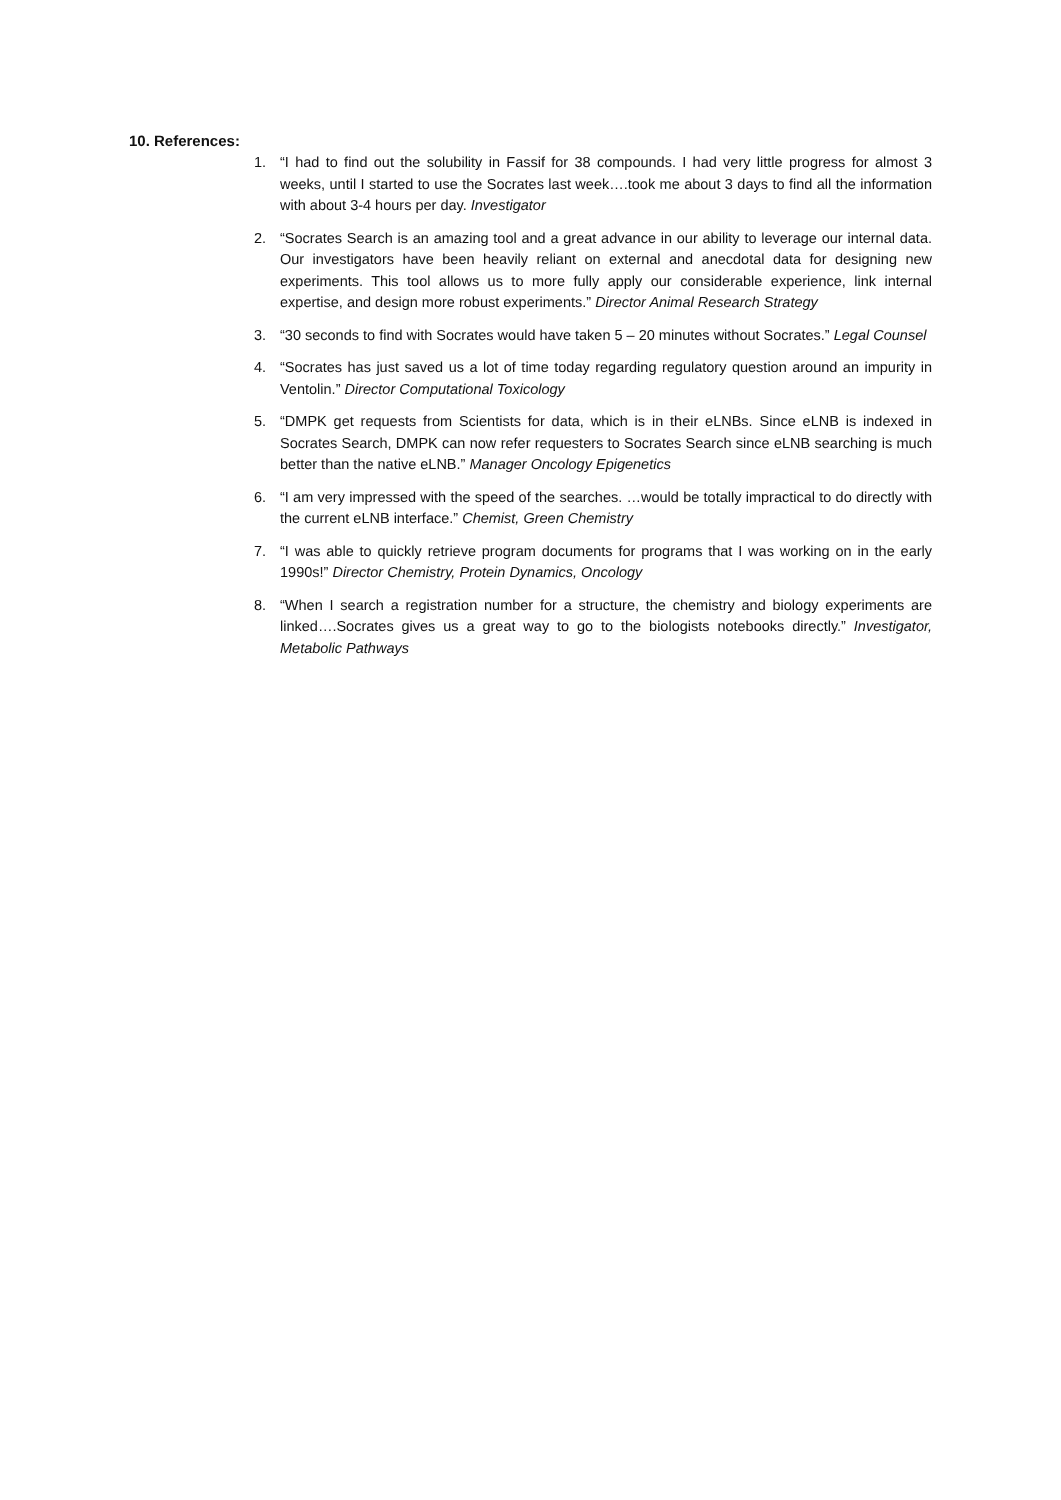10. References:
1. “I had to find out the solubility in Fassif for 38 compounds. I had very little progress for almost 3 weeks, until I started to use the Socrates last week….took me about 3 days to find all the information with about 3-4 hours per day. Investigator
2. “Socrates Search is an amazing tool and a great advance in our ability to leverage our internal data. Our investigators have been heavily reliant on external and anecdotal data for designing new experiments. This tool allows us to more fully apply our considerable experience, link internal expertise, and design more robust experiments.” Director Animal Research Strategy
3. “30 seconds to find with Socrates would have taken 5 – 20 minutes without Socrates.” Legal Counsel
4. “Socrates has just saved us a lot of time today regarding regulatory question around an impurity in Ventolin.” Director Computational Toxicology
5. “DMPK get requests from Scientists for data, which is in their eLNBs. Since eLNB is indexed in Socrates Search, DMPK can now refer requesters to Socrates Search since eLNB searching is much better than the native eLNB.” Manager Oncology Epigenetics
6. “I am very impressed with the speed of the searches. …would be totally impractical to do directly with the current eLNB interface.” Chemist, Green Chemistry
7. “I was able to quickly retrieve program documents for programs that I was working on in the early 1990s!” Director Chemistry, Protein Dynamics, Oncology
8. “When I search a registration number for a structure, the chemistry and biology experiments are linked….Socrates gives us a great way to go to the biologists notebooks directly.” Investigator, Metabolic Pathways